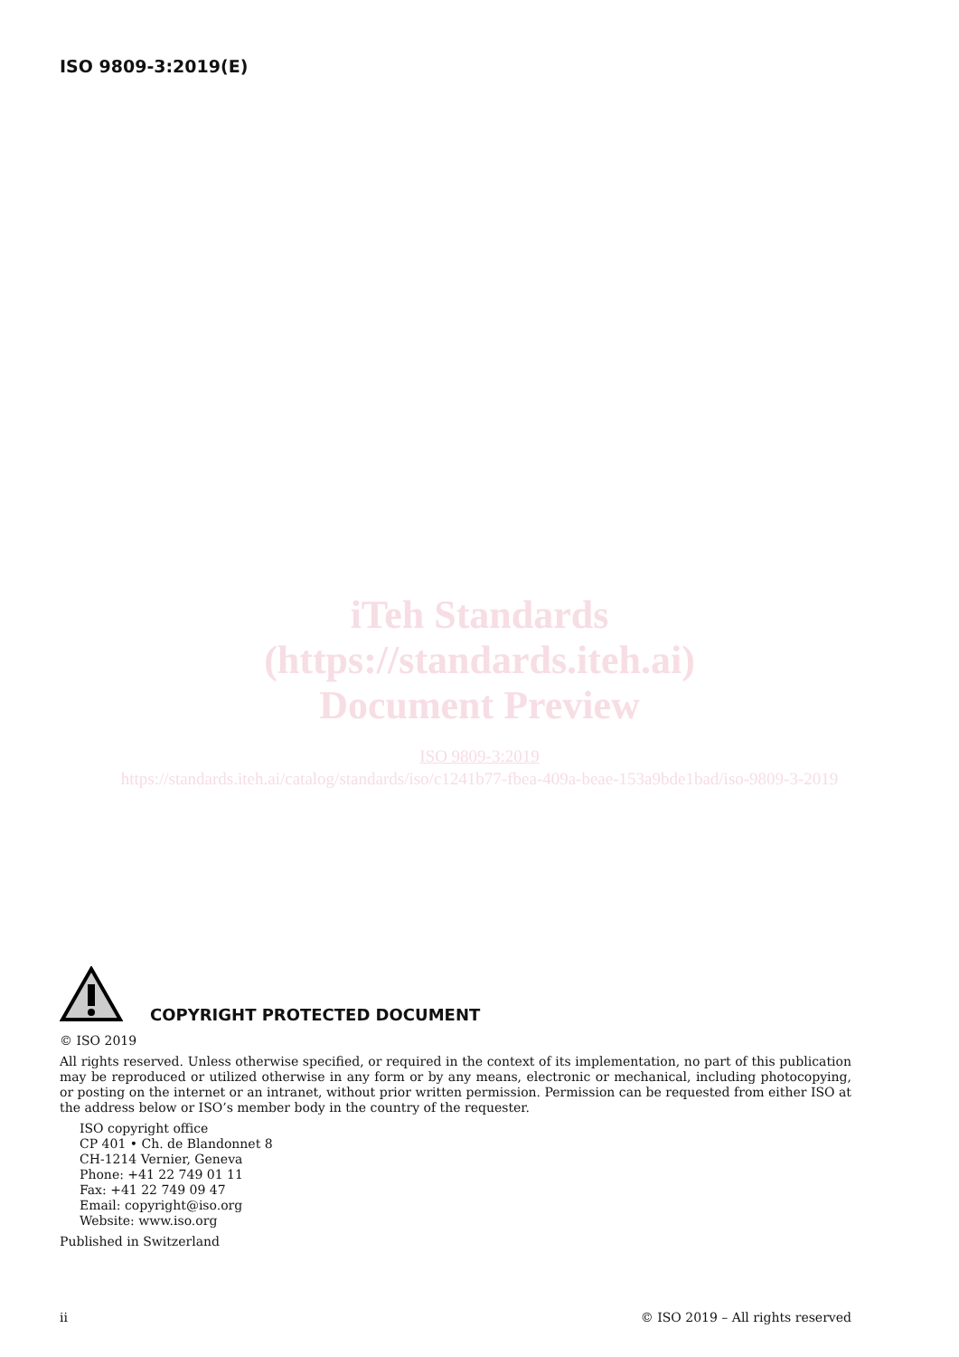ISO 9809-3:2019(E)
iTeh Standards
(https://standards.iteh.ai)
Document Preview
ISO 9809-3:2019
https://standards.iteh.ai/catalog/standards/iso/c1241b77-fbea-409a-beae-153a9bde1bad/iso-9809-3-2019
COPYRIGHT PROTECTED DOCUMENT
© ISO 2019
All rights reserved. Unless otherwise specified, or required in the context of its implementation, no part of this publication may be reproduced or utilized otherwise in any form or by any means, electronic or mechanical, including photocopying, or posting on the internet or an intranet, without prior written permission. Permission can be requested from either ISO at the address below or ISO’s member body in the country of the requester.
ISO copyright office
CP 401 • Ch. de Blandonnet 8
CH-1214 Vernier, Geneva
Phone: +41 22 749 01 11
Fax: +41 22 749 09 47
Email: copyright@iso.org
Website: www.iso.org
Published in Switzerland
ii © ISO 2019 – All rights reserved